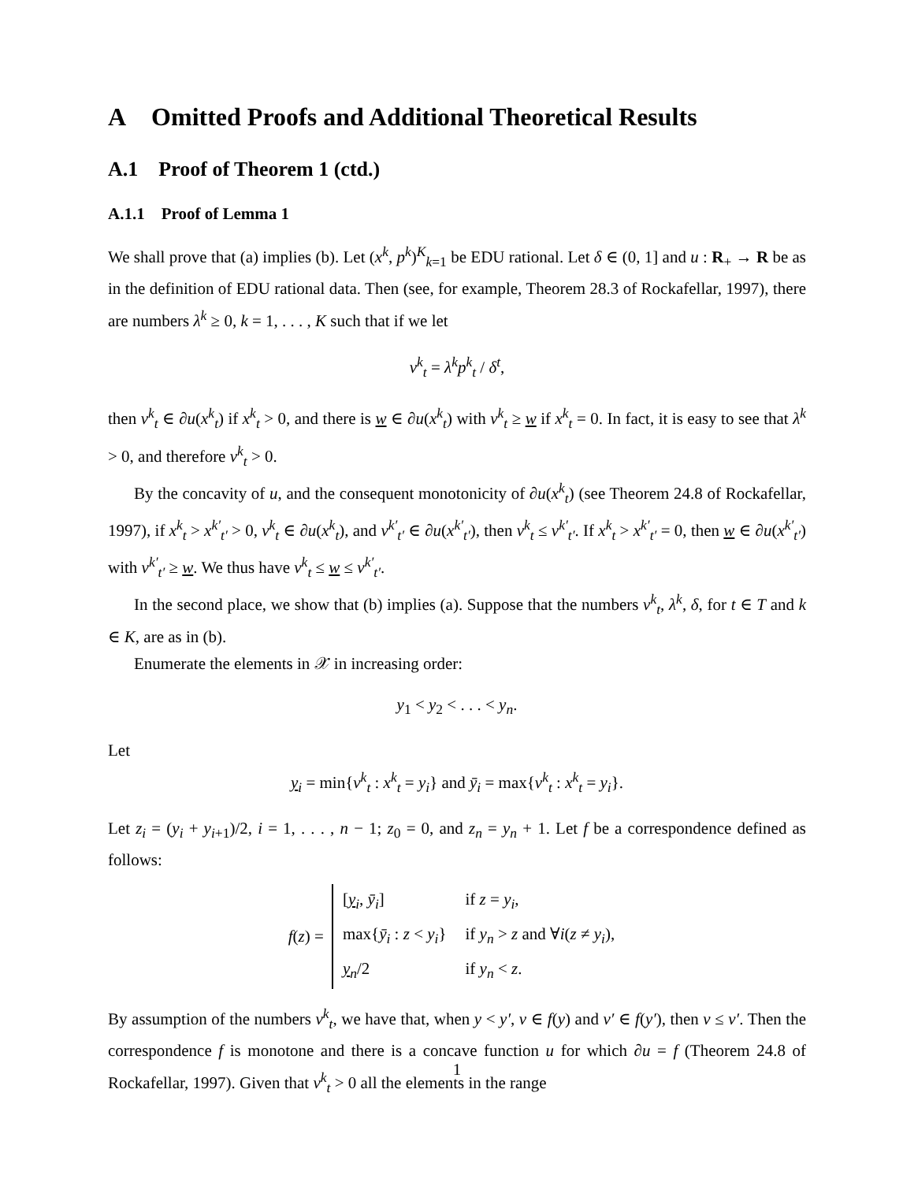A Omitted Proofs and Additional Theoretical Results
A.1 Proof of Theorem 1 (ctd.)
A.1.1 Proof of Lemma 1
We shall prove that (a) implies (b). Let (x<sup>k</sup>, p<sup>k</sup>)<sup>K</sup><sub>k=1</sub> be EDU rational. Let δ ∈ (0, 1] and u : R<sub>+</sub> → R be as in the definition of EDU rational data. Then (see, for example, Theorem 28.3 of Rockafellar, 1997), there are numbers λ<sup>k</sup> ≥ 0, k = 1, . . . , K such that if we let
v<sup>k</sup><sub>t</sub> = λ<sup>k</sup>p<sup>k</sup><sub>t</sub> / δ<sup>t</sup>,
then v<sup>k</sup><sub>t</sub> ∈ ∂u(x<sup>k</sup><sub>t</sub>) if x<sup>k</sup><sub>t</sub> > 0, and there is w ∈ ∂u(x<sup>k</sup><sub>t</sub>) with v<sup>k</sup><sub>t</sub> ≥ w if x<sup>k</sup><sub>t</sub> = 0. In fact, it is easy to see that λ<sup>k</sup> > 0, and therefore v<sup>k</sup><sub>t</sub> > 0.
By the concavity of u, and the consequent monotonicity of ∂u(x<sup>k</sup><sub>t</sub>) (see Theorem 24.8 of Rockafellar, 1997), if x<sup>k</sup><sub>t</sub> > x<sup>k′</sup><sub>t′</sub> > 0, v<sup>k</sup><sub>t</sub> ∈ ∂u(x<sup>k</sup><sub>t</sub>), and v<sup>k′</sup><sub>t′</sub> ∈ ∂u(x<sup>k′</sup><sub>t′</sub>), then v<sup>k</sup><sub>t</sub> ≤ v<sup>k′</sup><sub>t′</sub>. If x<sup>k</sup><sub>t</sub> > x<sup>k′</sup><sub>t′</sub> = 0, then w ∈ ∂u(x<sup>k′</sup><sub>t′</sub>) with v<sup>k′</sup><sub>t′</sub> ≥ w. We thus have v<sup>k</sup><sub>t</sub> ≤ w ≤ v<sup>k′</sup><sub>t′</sub>.
In the second place, we show that (b) implies (a). Suppose that the numbers v<sup>k</sup><sub>t</sub>, λ<sup>k</sup>, δ, for t ∈ T and k ∈ K, are as in (b).
Enumerate the elements in 𝒳 in increasing order:
y<sub>1</sub> < y<sub>2</sub> < . . . < y<sub>n</sub>.
Let
y<sub>i</sub> = min{v<sup>k</sup><sub>t</sub> : x<sup>k</sup><sub>t</sub> = y<sub>i</sub>} and ȳ<sub>i</sub> = max{v<sup>k</sup><sub>t</sub> : x<sup>k</sup><sub>t</sub> = y<sub>i</sub>}.
Let z<sub>i</sub> = (y<sub>i</sub> + y<sub>i+1</sub>)/2, i = 1, . . . , n − 1; z<sub>0</sub> = 0, and z<sub>n</sub> = y<sub>n</sub> + 1. Let f be a correspondence defined as follows:
f(z) =
| [ y<sub>i</sub>, ȳ<sub>i</sub> ] | if z = y<sub>i</sub> , |
| max{ ȳ<sub>i</sub> : z < y<sub>i</sub> } | if y<sub>n</sub> > z and ∀ i ( z ≠ y<sub>i</sub> ), |
| y<sub>n</sub>/2 | if y<sub>n</sub> < z . |
By assumption of the numbers v<sup>k</sup><sub>t</sub>, we have that, when y < y′, v ∈ f(y) and v′ ∈ f(y′), then v ≤ v′. Then the correspondence f is monotone and there is a concave function u for which ∂u = f (Theorem 24.8 of Rockafellar, 1997). Given that v<sup>k</sup><sub>t</sub> > 0 all the elements in the range
1